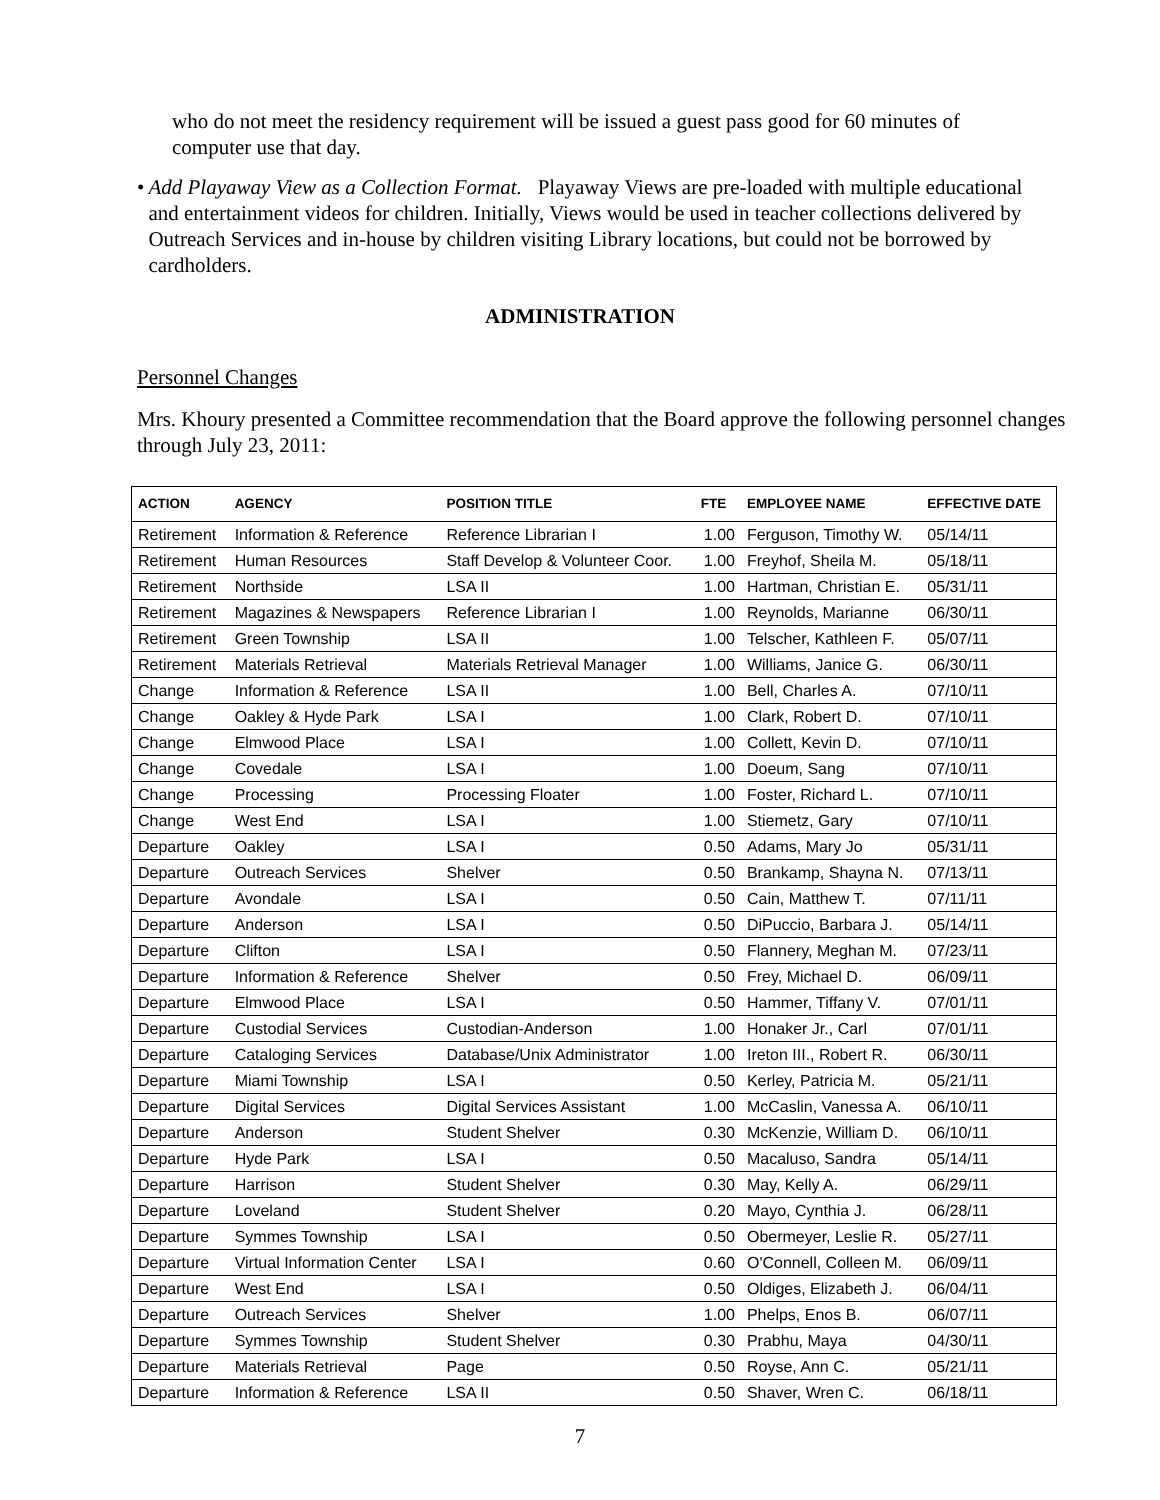who do not meet the residency requirement will be issued a guest pass good for 60 minutes of computer use that day.
• Add Playaway View as a Collection Format. Playaway Views are pre-loaded with multiple educational and entertainment videos for children. Initially, Views would be used in teacher collections delivered by Outreach Services and in-house by children visiting Library locations, but could not be borrowed by cardholders.
ADMINISTRATION
Personnel Changes
Mrs. Khoury presented a Committee recommendation that the Board approve the following personnel changes through July 23, 2011:
| ACTION | AGENCY | POSITION TITLE | FTE | EMPLOYEE NAME | EFFECTIVE DATE |
| --- | --- | --- | --- | --- | --- |
| Retirement | Information & Reference | Reference Librarian I | 1.00 | Ferguson, Timothy W. | 05/14/11 |
| Retirement | Human Resources | Staff Develop & Volunteer Coor. | 1.00 | Freyhof, Sheila M. | 05/18/11 |
| Retirement | Northside | LSA II | 1.00 | Hartman, Christian E. | 05/31/11 |
| Retirement | Magazines & Newspapers | Reference Librarian I | 1.00 | Reynolds, Marianne | 06/30/11 |
| Retirement | Green Township | LSA II | 1.00 | Telscher, Kathleen F. | 05/07/11 |
| Retirement | Materials Retrieval | Materials Retrieval Manager | 1.00 | Williams, Janice G. | 06/30/11 |
| Change | Information & Reference | LSA II | 1.00 | Bell, Charles A. | 07/10/11 |
| Change | Oakley & Hyde Park | LSA I | 1.00 | Clark, Robert D. | 07/10/11 |
| Change | Elmwood Place | LSA I | 1.00 | Collett, Kevin D. | 07/10/11 |
| Change | Covedale | LSA I | 1.00 | Doeum, Sang | 07/10/11 |
| Change | Processing | Processing Floater | 1.00 | Foster, Richard L. | 07/10/11 |
| Change | West End | LSA I | 1.00 | Stiemetz, Gary | 07/10/11 |
| Departure | Oakley | LSA I | 0.50 | Adams, Mary Jo | 05/31/11 |
| Departure | Outreach Services | Shelver | 0.50 | Brankamp, Shayna N. | 07/13/11 |
| Departure | Avondale | LSA I | 0.50 | Cain, Matthew T. | 07/11/11 |
| Departure | Anderson | LSA I | 0.50 | DiPuccio, Barbara J. | 05/14/11 |
| Departure | Clifton | LSA I | 0.50 | Flannery, Meghan M. | 07/23/11 |
| Departure | Information & Reference | Shelver | 0.50 | Frey, Michael D. | 06/09/11 |
| Departure | Elmwood Place | LSA I | 0.50 | Hammer, Tiffany V. | 07/01/11 |
| Departure | Custodial Services | Custodian-Anderson | 1.00 | Honaker Jr., Carl | 07/01/11 |
| Departure | Cataloging Services | Database/Unix Administrator | 1.00 | Ireton III., Robert R. | 06/30/11 |
| Departure | Miami Township | LSA I | 0.50 | Kerley, Patricia M. | 05/21/11 |
| Departure | Digital Services | Digital Services Assistant | 1.00 | McCaslin, Vanessa A. | 06/10/11 |
| Departure | Anderson | Student Shelver | 0.30 | McKenzie, William D. | 06/10/11 |
| Departure | Hyde Park | LSA I | 0.50 | Macaluso, Sandra | 05/14/11 |
| Departure | Harrison | Student Shelver | 0.30 | May, Kelly A. | 06/29/11 |
| Departure | Loveland | Student Shelver | 0.20 | Mayo, Cynthia J. | 06/28/11 |
| Departure | Symmes Township | LSA I | 0.50 | Obermeyer, Leslie R. | 05/27/11 |
| Departure | Virtual Information Center | LSA I | 0.60 | O'Connell, Colleen M. | 06/09/11 |
| Departure | West End | LSA I | 0.50 | Oldiges, Elizabeth J. | 06/04/11 |
| Departure | Outreach Services | Shelver | 1.00 | Phelps, Enos B. | 06/07/11 |
| Departure | Symmes Township | Student Shelver | 0.30 | Prabhu, Maya | 04/30/11 |
| Departure | Materials Retrieval | Page | 0.50 | Royse, Ann C. | 05/21/11 |
| Departure | Information & Reference | LSA II | 0.50 | Shaver, Wren C. | 06/18/11 |
7